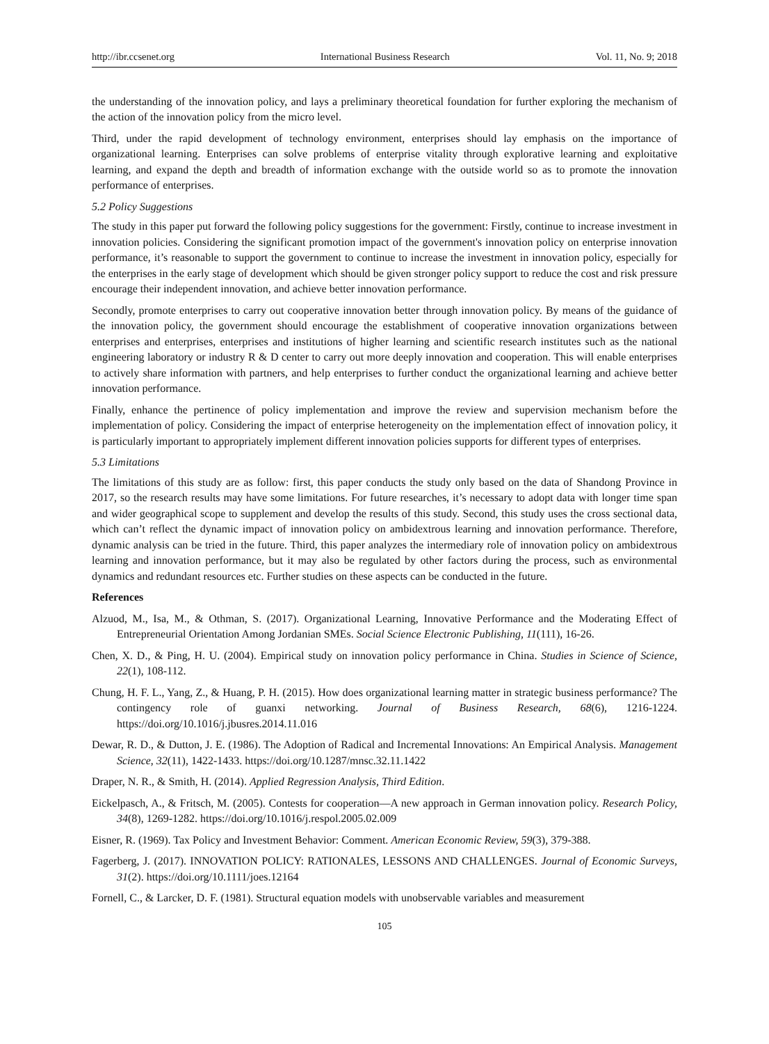http://ibr.ccsenet.org International Business Research Vol. 11, No. 9; 2018
the understanding of the innovation policy, and lays a preliminary theoretical foundation for further exploring the mechanism of the action of the innovation policy from the micro level.
Third, under the rapid development of technology environment, enterprises should lay emphasis on the importance of organizational learning. Enterprises can solve problems of enterprise vitality through explorative learning and exploitative learning, and expand the depth and breadth of information exchange with the outside world so as to promote the innovation performance of enterprises.
5.2 Policy Suggestions
The study in this paper put forward the following policy suggestions for the government: Firstly, continue to increase investment in innovation policies. Considering the significant promotion impact of the government's innovation policy on enterprise innovation performance, it’s reasonable to support the government to continue to increase the investment in innovation policy, especially for the enterprises in the early stage of development which should be given stronger policy support to reduce the cost and risk pressure encourage their independent innovation, and achieve better innovation performance.
Secondly, promote enterprises to carry out cooperative innovation better through innovation policy. By means of the guidance of the innovation policy, the government should encourage the establishment of cooperative innovation organizations between enterprises and enterprises, enterprises and institutions of higher learning and scientific research institutes such as the national engineering laboratory or industry R & D center to carry out more deeply innovation and cooperation. This will enable enterprises to actively share information with partners, and help enterprises to further conduct the organizational learning and achieve better innovation performance.
Finally, enhance the pertinence of policy implementation and improve the review and supervision mechanism before the implementation of policy. Considering the impact of enterprise heterogeneity on the implementation effect of innovation policy, it is particularly important to appropriately implement different innovation policies supports for different types of enterprises.
5.3 Limitations
The limitations of this study are as follow: first, this paper conducts the study only based on the data of Shandong Province in 2017, so the research results may have some limitations. For future researches, it’s necessary to adopt data with longer time span and wider geographical scope to supplement and develop the results of this study. Second, this study uses the cross sectional data, which can’t reflect the dynamic impact of innovation policy on ambidextrous learning and innovation performance. Therefore, dynamic analysis can be tried in the future. Third, this paper analyzes the intermediary role of innovation policy on ambidextrous learning and innovation performance, but it may also be regulated by other factors during the process, such as environmental dynamics and redundant resources etc. Further studies on these aspects can be conducted in the future.
References
Alzuod, M., Isa, M., & Othman, S. (2017). Organizational Learning, Innovative Performance and the Moderating Effect of Entrepreneurial Orientation Among Jordanian SMEs. Social Science Electronic Publishing, 11(111), 16-26.
Chen, X. D., & Ping, H. U. (2004). Empirical study on innovation policy performance in China. Studies in Science of Science, 22(1), 108-112.
Chung, H. F. L., Yang, Z., & Huang, P. H. (2015). How does organizational learning matter in strategic business performance? The contingency role of guanxi networking. Journal of Business Research, 68(6), 1216-1224. https://doi.org/10.1016/j.jbusres.2014.11.016
Dewar, R. D., & Dutton, J. E. (1986). The Adoption of Radical and Incremental Innovations: An Empirical Analysis. Management Science, 32(11), 1422-1433. https://doi.org/10.1287/mnsc.32.11.1422
Draper, N. R., & Smith, H. (2014). Applied Regression Analysis, Third Edition.
Eickelpasch, A., & Fritsch, M. (2005). Contests for cooperation—A new approach in German innovation policy. Research Policy, 34(8), 1269-1282. https://doi.org/10.1016/j.respol.2005.02.009
Eisner, R. (1969). Tax Policy and Investment Behavior: Comment. American Economic Review, 59(3), 379-388.
Fagerberg, J. (2017). INNOVATION POLICY: RATIONALES, LESSONS AND CHALLENGES. Journal of Economic Surveys, 31(2). https://doi.org/10.1111/joes.12164
Fornell, C., & Larcker, D. F. (1981). Structural equation models with unobservable variables and measurement
105